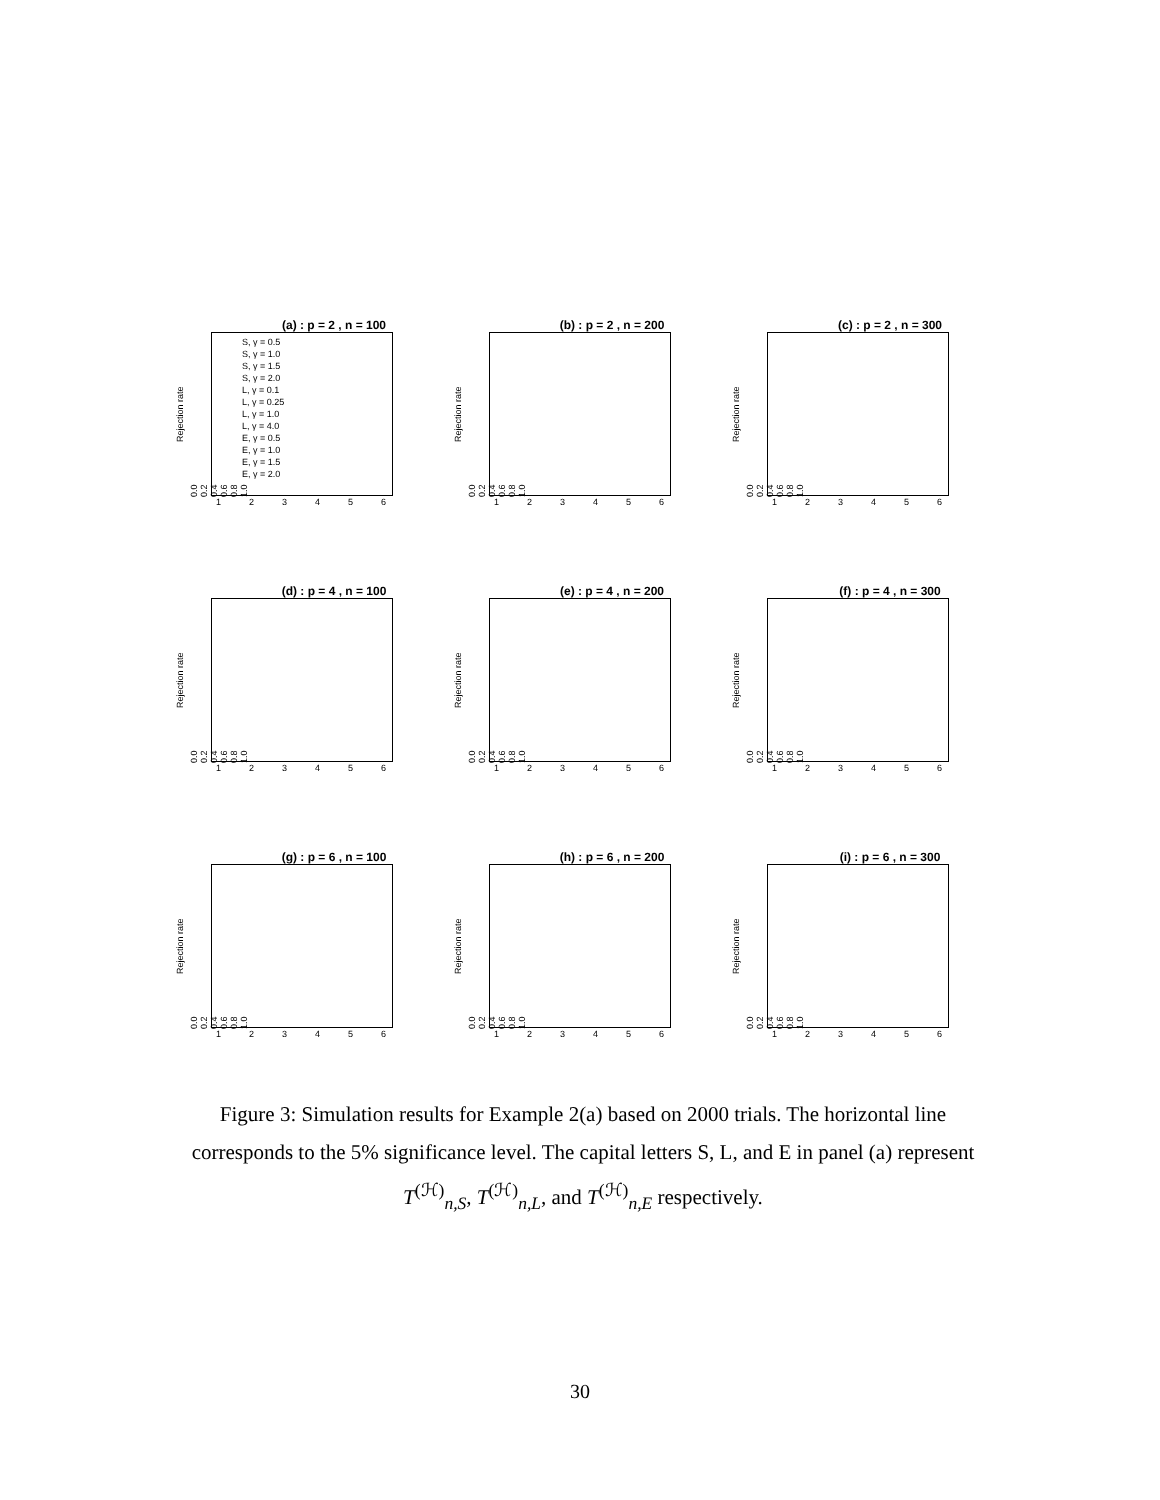(a) : p = 2 , n = 100
Rejection rate
0.0
0.2
0.4
0.6
0.8
1.0
S, γ = 0.5
S, γ = 1.0
S, γ = 1.5
S, γ = 2.0
L, γ = 0.1
L, γ = 0.25
L, γ = 1.0
L, γ = 4.0
E, γ = 0.5
E, γ = 1.0
E, γ = 1.5
E, γ = 2.0
123456
(b) : p = 2 , n = 200
Rejection rate
0.0
0.2
0.4
0.6
0.8
1.0
123456
(c) : p = 2 , n = 300
Rejection rate
0.0
0.2
0.4
0.6
0.8
1.0
123456
(d) : p = 4 , n = 100
Rejection rate
0.0
0.2
0.4
0.6
0.8
1.0
123456
(e) : p = 4 , n = 200
Rejection rate
0.0
0.2
0.4
0.6
0.8
1.0
123456
(f) : p = 4 , n = 300
Rejection rate
0.0
0.2
0.4
0.6
0.8
1.0
123456
(g) : p = 6 , n = 100
Rejection rate
0.0
0.2
0.4
0.6
0.8
1.0
123456
(h) : p = 6 , n = 200
Rejection rate
0.0
0.2
0.4
0.6
0.8
1.0
123456
(i) : p = 6 , n = 300
Rejection rate
0.0
0.2
0.4
0.6
0.8
1.0
123456
Figure 3: Simulation results for Example 2(a) based on 2000 trials. The horizontal line corresponds to the 5% significance level. The capital letters S, L, and E in panel (a) represent T<sup>(ℋ)</sup><sub>n,S</sub>, T<sup>(ℋ)</sup><sub>n,L</sub>, and T<sup>(ℋ)</sup><sub>n,E</sub> respectively.
30